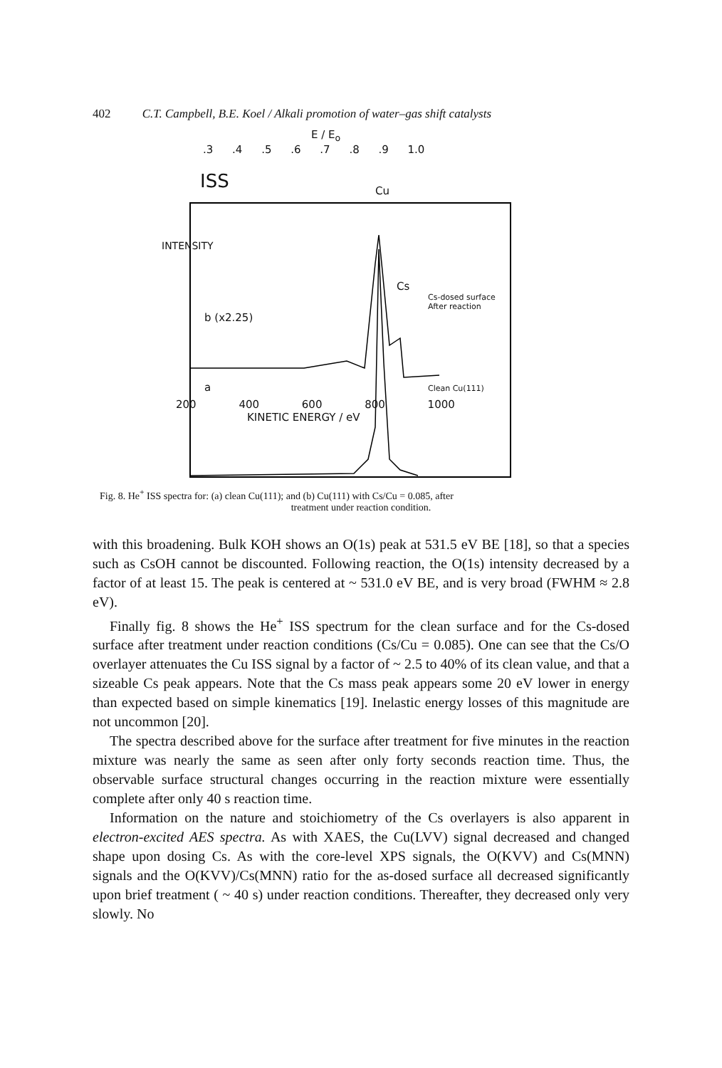402 C.T. Campbell, B.E. Koel / Alkali promotion of water–gas shift catalysts
E / E<sub>o</sub>
.3 .4 .5 .6 .7 .8 .9 1.0
ISS
Cu
INTENSITY
Cs
Cs-dosed surface
After reaction
b (x2.25)
a Clean Cu(111)
200 400 600 800 1000
KINETIC ENERGY / eV
Fig. 8. He<sup>+</sup> ISS spectra for: (a) clean Cu(111); and (b) Cu(111) with Cs/Cu = 0.085, after
treatment under reaction condition.
with this broadening. Bulk KOH shows an O(1s) peak at 531.5 eV BE [18], so that a species such as CsOH cannot be discounted. Following reaction, the O(1s) intensity decreased by a factor of at least 15. The peak is centered at ~ 531.0 eV BE, and is very broad (FWHM ≈ 2.8 eV).
Finally fig. 8 shows the He<sup>+</sup> ISS spectrum for the clean surface and for the Cs-dosed surface after treatment under reaction conditions (Cs/Cu = 0.085). One can see that the Cs/O overlayer attenuates the Cu ISS signal by a factor of ~ 2.5 to 40% of its clean value, and that a sizeable Cs peak appears. Note that the Cs mass peak appears some 20 eV lower in energy than expected based on simple kinematics [19]. Inelastic energy losses of this magnitude are not uncommon [20].
The spectra described above for the surface after treatment for five minutes in the reaction mixture was nearly the same as seen after only forty seconds reaction time. Thus, the observable surface structural changes occurring in the reaction mixture were essentially complete after only 40 s reaction time.
Information on the nature and stoichiometry of the Cs overlayers is also apparent in electron-excited AES spectra. As with XAES, the Cu(LVV) signal decreased and changed shape upon dosing Cs. As with the core-level XPS signals, the O(KVV) and Cs(MNN) signals and the O(KVV)/Cs(MNN) ratio for the as-dosed surface all decreased significantly upon brief treatment ( ~ 40 s) under reaction conditions. Thereafter, they decreased only very slowly. No